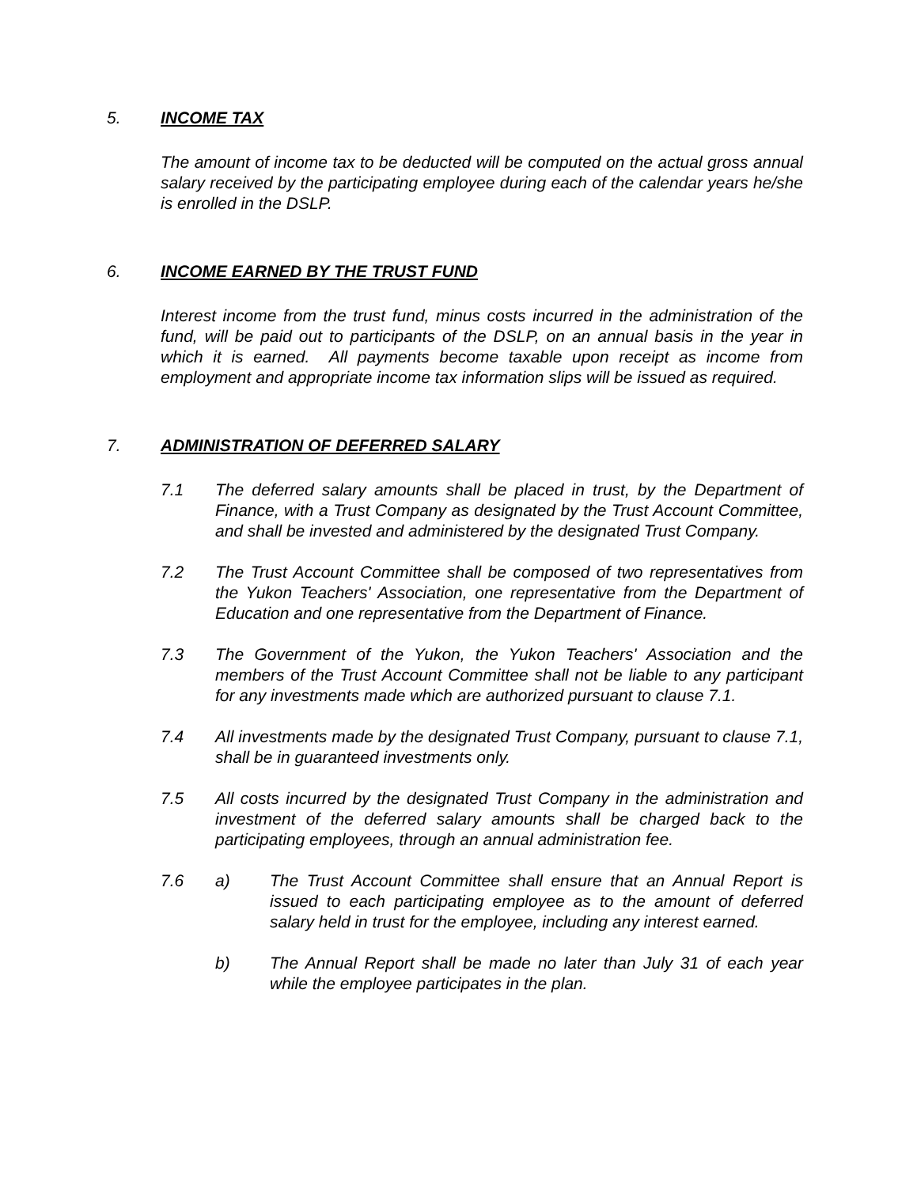5. INCOME TAX
The amount of income tax to be deducted will be computed on the actual gross annual salary received by the participating employee during each of the calendar years he/she is enrolled in the DSLP.
6. INCOME EARNED BY THE TRUST FUND
Interest income from the trust fund, minus costs incurred in the administration of the fund, will be paid out to participants of the DSLP, on an annual basis in the year in which it is earned. All payments become taxable upon receipt as income from employment and appropriate income tax information slips will be issued as required.
7. ADMINISTRATION OF DEFERRED SALARY
7.1 The deferred salary amounts shall be placed in trust, by the Department of Finance, with a Trust Company as designated by the Trust Account Committee, and shall be invested and administered by the designated Trust Company.
7.2 The Trust Account Committee shall be composed of two representatives from the Yukon Teachers' Association, one representative from the Department of Education and one representative from the Department of Finance.
7.3 The Government of the Yukon, the Yukon Teachers' Association and the members of the Trust Account Committee shall not be liable to any participant for any investments made which are authorized pursuant to clause 7.1.
7.4 All investments made by the designated Trust Company, pursuant to clause 7.1, shall be in guaranteed investments only.
7.5 All costs incurred by the designated Trust Company in the administration and investment of the deferred salary amounts shall be charged back to the participating employees, through an annual administration fee.
7.6 a) The Trust Account Committee shall ensure that an Annual Report is issued to each participating employee as to the amount of deferred salary held in trust for the employee, including any interest earned.
b) The Annual Report shall be made no later than July 31 of each year while the employee participates in the plan.